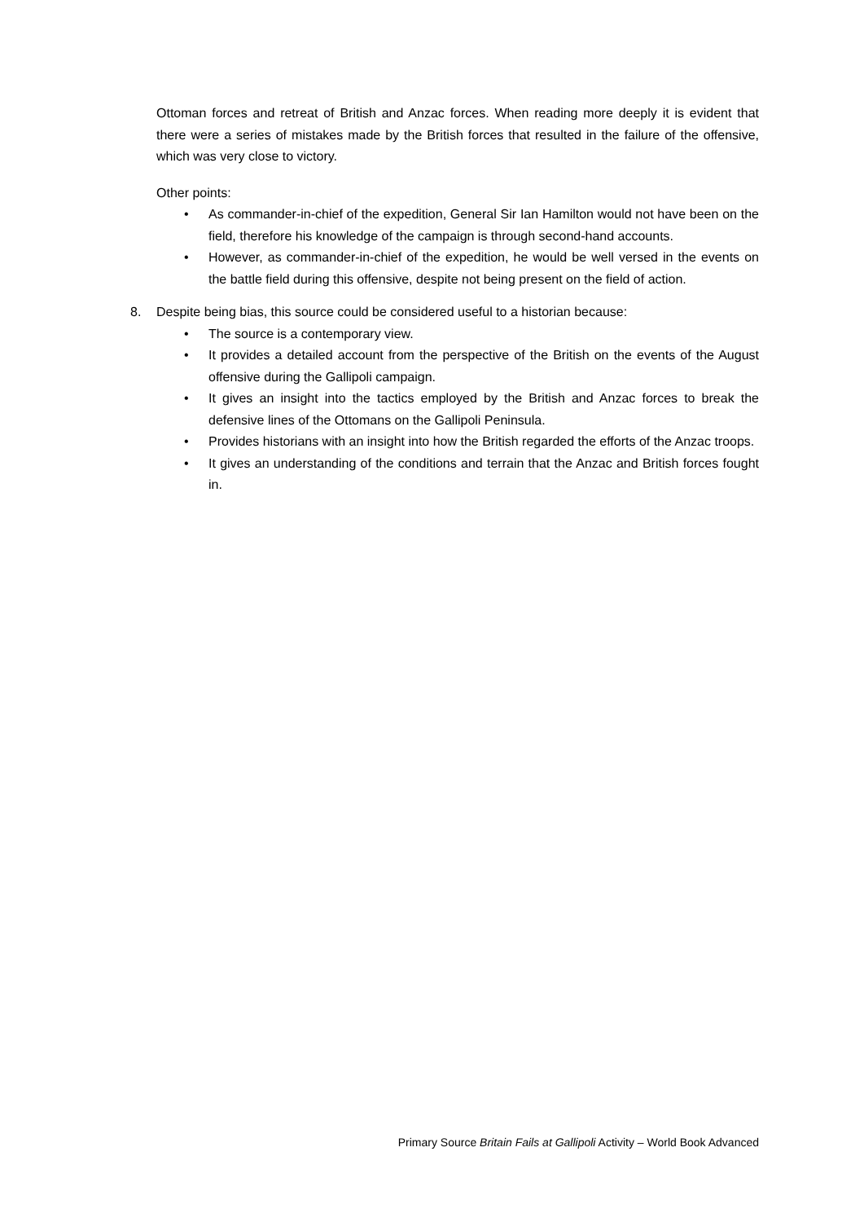Ottoman forces and retreat of British and Anzac forces. When reading more deeply it is evident that there were a series of mistakes made by the British forces that resulted in the failure of the offensive, which was very close to victory.
Other points:
• As commander-in-chief of the expedition, General Sir Ian Hamilton would not have been on the field, therefore his knowledge of the campaign is through second-hand accounts.
• However, as commander-in-chief of the expedition, he would be well versed in the events on the battle field during this offensive, despite not being present on the field of action.
8. Despite being bias, this source could be considered useful to a historian because:
• The source is a contemporary view.
• It provides a detailed account from the perspective of the British on the events of the August offensive during the Gallipoli campaign.
• It gives an insight into the tactics employed by the British and Anzac forces to break the defensive lines of the Ottomans on the Gallipoli Peninsula.
• Provides historians with an insight into how the British regarded the efforts of the Anzac troops.
• It gives an understanding of the conditions and terrain that the Anzac and British forces fought in.
Primary Source Britain Fails at Gallipoli Activity – World Book Advanced